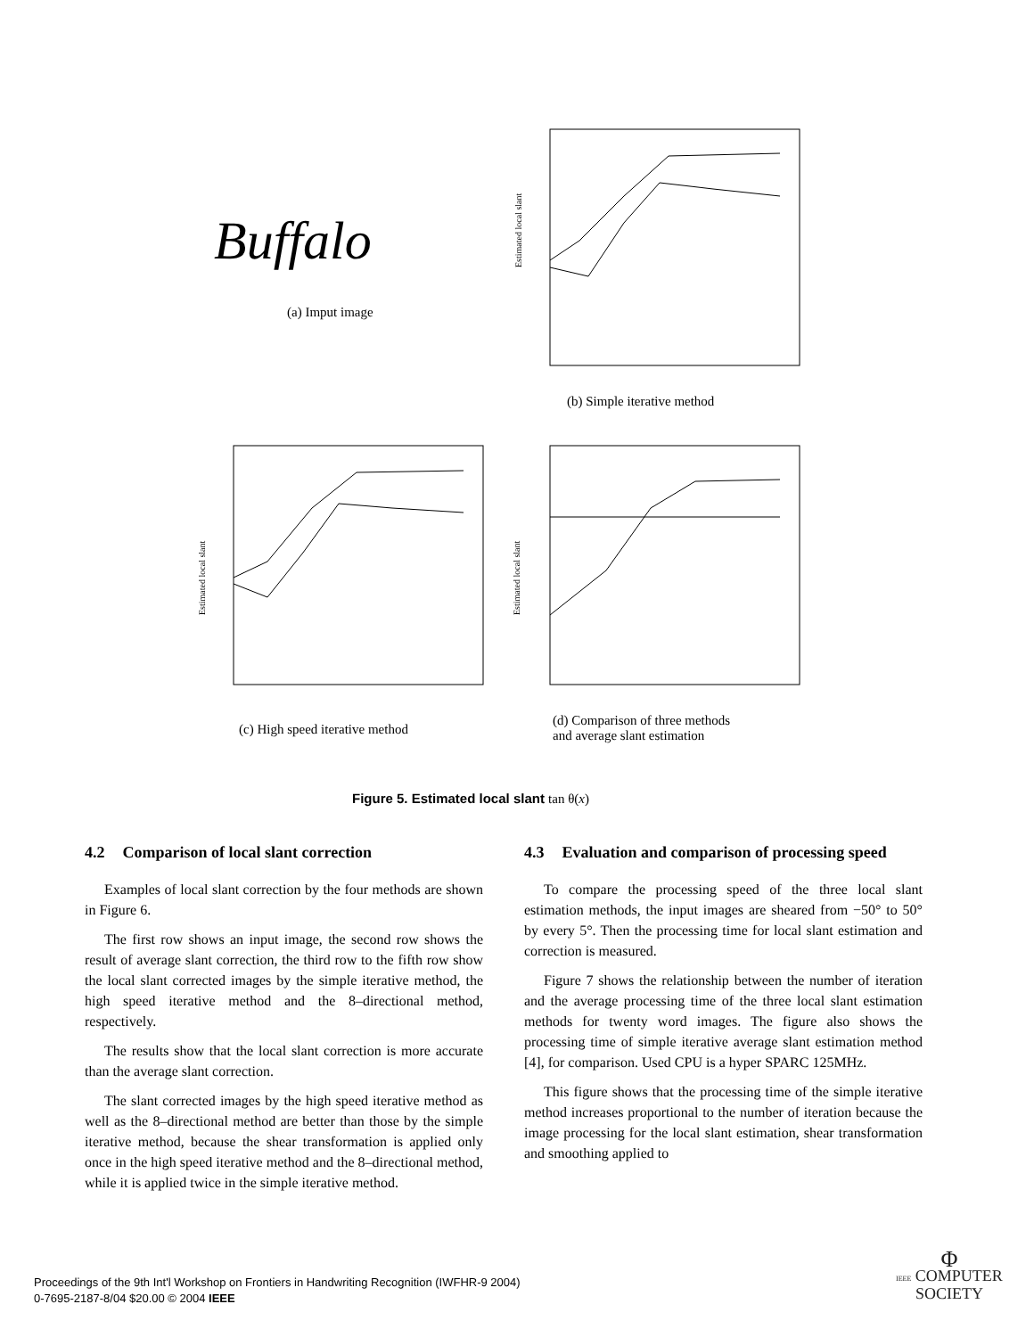Buffalo
Estimated local slant
Estimated local slant
Estimated local slant
(a) Imput image
(b) Simple iterative method
(c) High speed iterative method
(d) Comparison of three methods
and average slant estimation
Figure 5. Estimated local slant tan θ(x)
4.2 Comparison of local slant correction
Examples of local slant correction by the four methods are shown in Figure 6.
The first row shows an input image, the second row shows the result of average slant correction, the third row to the fifth row show the local slant corrected images by the simple iterative method, the high speed iterative method and the 8–directional method, respectively.
The results show that the local slant correction is more accurate than the average slant correction.
The slant corrected images by the high speed iterative method as well as the 8–directional method are better than those by the simple iterative method, because the shear transformation is applied only once in the high speed iterative method and the 8–directional method, while it is applied twice in the simple iterative method.
4.3 Evaluation and comparison of processing speed
To compare the processing speed of the three local slant estimation methods, the input images are sheared from −50° to 50° by every 5°. Then the processing time for local slant estimation and correction is measured.
Figure 7 shows the relationship between the number of iteration and the average processing time of the three local slant estimation methods for twenty word images. The figure also shows the processing time of simple iterative average slant estimation method [4], for comparison. Used CPU is a hyper SPARC 125MHz.
This figure shows that the processing time of the simple iterative method increases proportional to the number of iteration because the image processing for the local slant estimation, shear transformation and smoothing applied to
Proceedings of the 9th Int'l Workshop on Frontiers in Handwriting Recognition (IWFHR-9 2004)
0-7695-2187-8/04 $20.00 © 2004 IEEE
Φ
IEEE COMPUTER
SOCIETY